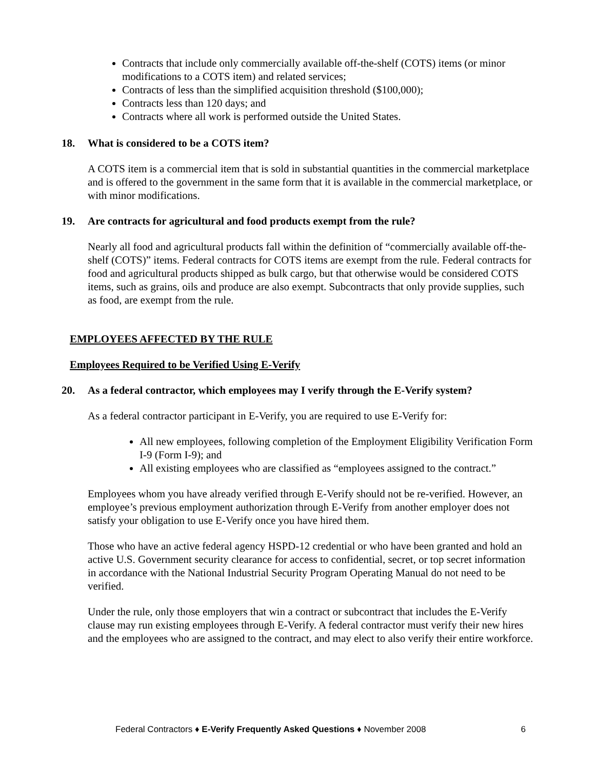Contracts that include only commercially available off-the-shelf (COTS) items (or minor modifications to a COTS item) and related services;
Contracts of less than the simplified acquisition threshold ($100,000);
Contracts less than 120 days; and
Contracts where all work is performed outside the United States.
18. What is considered to be a COTS item?
A COTS item is a commercial item that is sold in substantial quantities in the commercial marketplace and is offered to the government in the same form that it is available in the commercial marketplace, or with minor modifications.
19. Are contracts for agricultural and food products exempt from the rule?
Nearly all food and agricultural products fall within the definition of “commercially available off-the-shelf (COTS)” items. Federal contracts for COTS items are exempt from the rule. Federal contracts for food and agricultural products shipped as bulk cargo, but that otherwise would be considered COTS items, such as grains, oils and produce are also exempt. Subcontracts that only provide supplies, such as food, are exempt from the rule.
EMPLOYEES AFFECTED BY THE RULE
Employees Required to be Verified Using E-Verify
20. As a federal contractor, which employees may I verify through the E-Verify system?
As a federal contractor participant in E-Verify, you are required to use E-Verify for:
All new employees, following completion of the Employment Eligibility Verification Form I-9 (Form I-9); and
All existing employees who are classified as “employees assigned to the contract.”
Employees whom you have already verified through E-Verify should not be re-verified. However, an employee’s previous employment authorization through E-Verify from another employer does not satisfy your obligation to use E-Verify once you have hired them.
Those who have an active federal agency HSPD-12 credential or who have been granted and hold an active U.S. Government security clearance for access to confidential, secret, or top secret information in accordance with the National Industrial Security Program Operating Manual do not need to be verified.
Under the rule, only those employers that win a contract or subcontract that includes the E-Verify clause may run existing employees through E-Verify. A federal contractor must verify their new hires and the employees who are assigned to the contract, and may elect to also verify their entire workforce.
Federal Contractors ♦ E-Verify Frequently Asked Questions ♦ November 2008 6